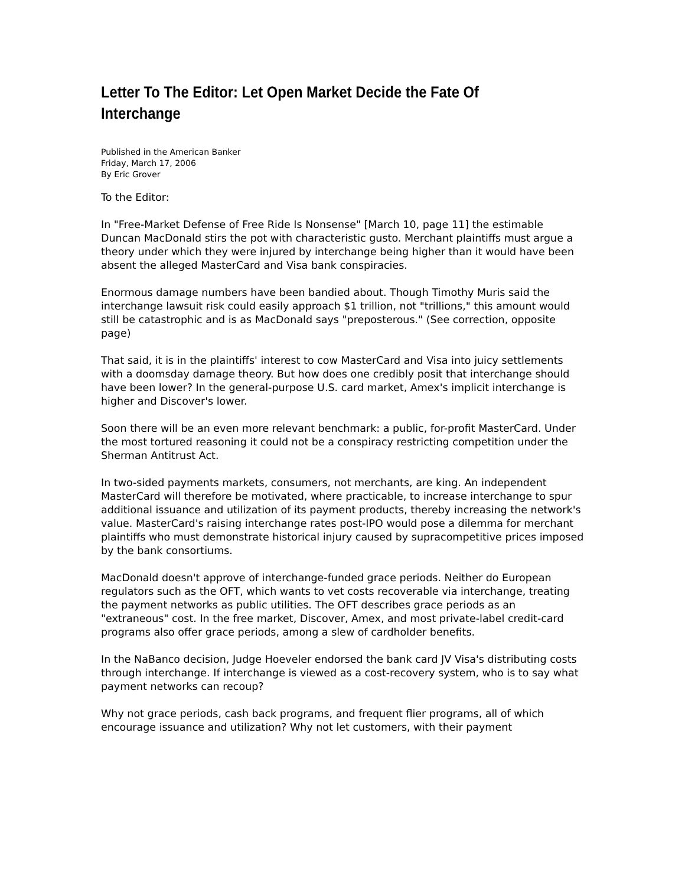Letter To The Editor: Let Open Market Decide the Fate Of Interchange
Published in the American Banker
Friday, March 17, 2006
By Eric Grover
To the Editor:
In "Free-Market Defense of Free Ride Is Nonsense" [March 10, page 11] the estimable Duncan MacDonald stirs the pot with characteristic gusto. Merchant plaintiffs must argue a theory under which they were injured by interchange being higher than it would have been absent the alleged MasterCard and Visa bank conspiracies.
Enormous damage numbers have been bandied about. Though Timothy Muris said the interchange lawsuit risk could easily approach $1 trillion, not "trillions," this amount would still be catastrophic and is as MacDonald says "preposterous." (See correction, opposite page)
That said, it is in the plaintiffs' interest to cow MasterCard and Visa into juicy settlements with a doomsday damage theory. But how does one credibly posit that interchange should have been lower? In the general-purpose U.S. card market, Amex's implicit interchange is higher and Discover's lower.
Soon there will be an even more relevant benchmark: a public, for-profit MasterCard. Under the most tortured reasoning it could not be a conspiracy restricting competition under the Sherman Antitrust Act.
In two-sided payments markets, consumers, not merchants, are king. An independent MasterCard will therefore be motivated, where practicable, to increase interchange to spur additional issuance and utilization of its payment products, thereby increasing the network's value. MasterCard's raising interchange rates post-IPO would pose a dilemma for merchant plaintiffs who must demonstrate historical injury caused by supracompetitive prices imposed by the bank consortiums.
MacDonald doesn't approve of interchange-funded grace periods. Neither do European regulators such as the OFT, which wants to vet costs recoverable via interchange, treating the payment networks as public utilities. The OFT describes grace periods as an "extraneous" cost. In the free market, Discover, Amex, and most private-label credit-card programs also offer grace periods, among a slew of cardholder benefits.
In the NaBanco decision, Judge Hoeveler endorsed the bank card JV Visa's distributing costs through interchange. If interchange is viewed as a cost-recovery system, who is to say what payment networks can recoup?
Why not grace periods, cash back programs, and frequent flier programs, all of which encourage issuance and utilization? Why not let customers, with their payment